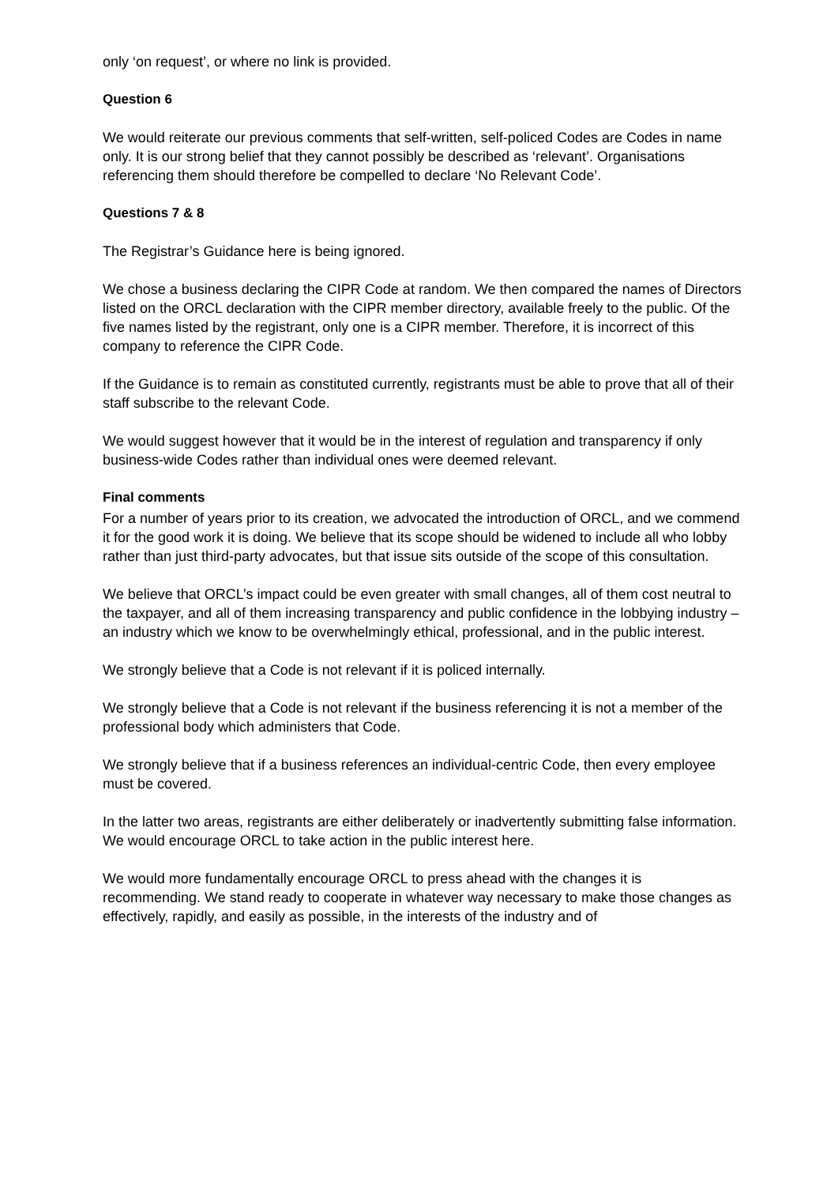only ‘on request’, or where no link is provided.
Question 6
We would reiterate our previous comments that self-written, self-policed Codes are Codes in name only. It is our strong belief that they cannot possibly be described as ‘relevant’. Organisations referencing them should therefore be compelled to declare ‘No Relevant Code’.
Questions 7 & 8
The Registrar’s Guidance here is being ignored.
We chose a business declaring the CIPR Code at random. We then compared the names of Directors listed on the ORCL declaration with the CIPR member directory, available freely to the public. Of the five names listed by the registrant, only one is a CIPR member. Therefore, it is incorrect of this company to reference the CIPR Code.
If the Guidance is to remain as constituted currently, registrants must be able to prove that all of their staff subscribe to the relevant Code.
We would suggest however that it would be in the interest of regulation and transparency if only business-wide Codes rather than individual ones were deemed relevant.
Final comments
For a number of years prior to its creation, we advocated the introduction of ORCL, and we commend it for the good work it is doing. We believe that its scope should be widened to include all who lobby rather than just third-party advocates, but that issue sits outside of the scope of this consultation.
We believe that ORCL’s impact could be even greater with small changes, all of them cost neutral to the taxpayer, and all of them increasing transparency and public confidence in the lobbying industry – an industry which we know to be overwhelmingly ethical, professional, and in the public interest.
We strongly believe that a Code is not relevant if it is policed internally.
We strongly believe that a Code is not relevant if the business referencing it is not a member of the professional body which administers that Code.
We strongly believe that if a business references an individual-centric Code, then every employee must be covered.
In the latter two areas, registrants are either deliberately or inadvertently submitting false information. We would encourage ORCL to take action in the public interest here.
We would more fundamentally encourage ORCL to press ahead with the changes it is recommending. We stand ready to cooperate in whatever way necessary to make those changes as effectively, rapidly, and easily as possible, in the interests of the industry and of